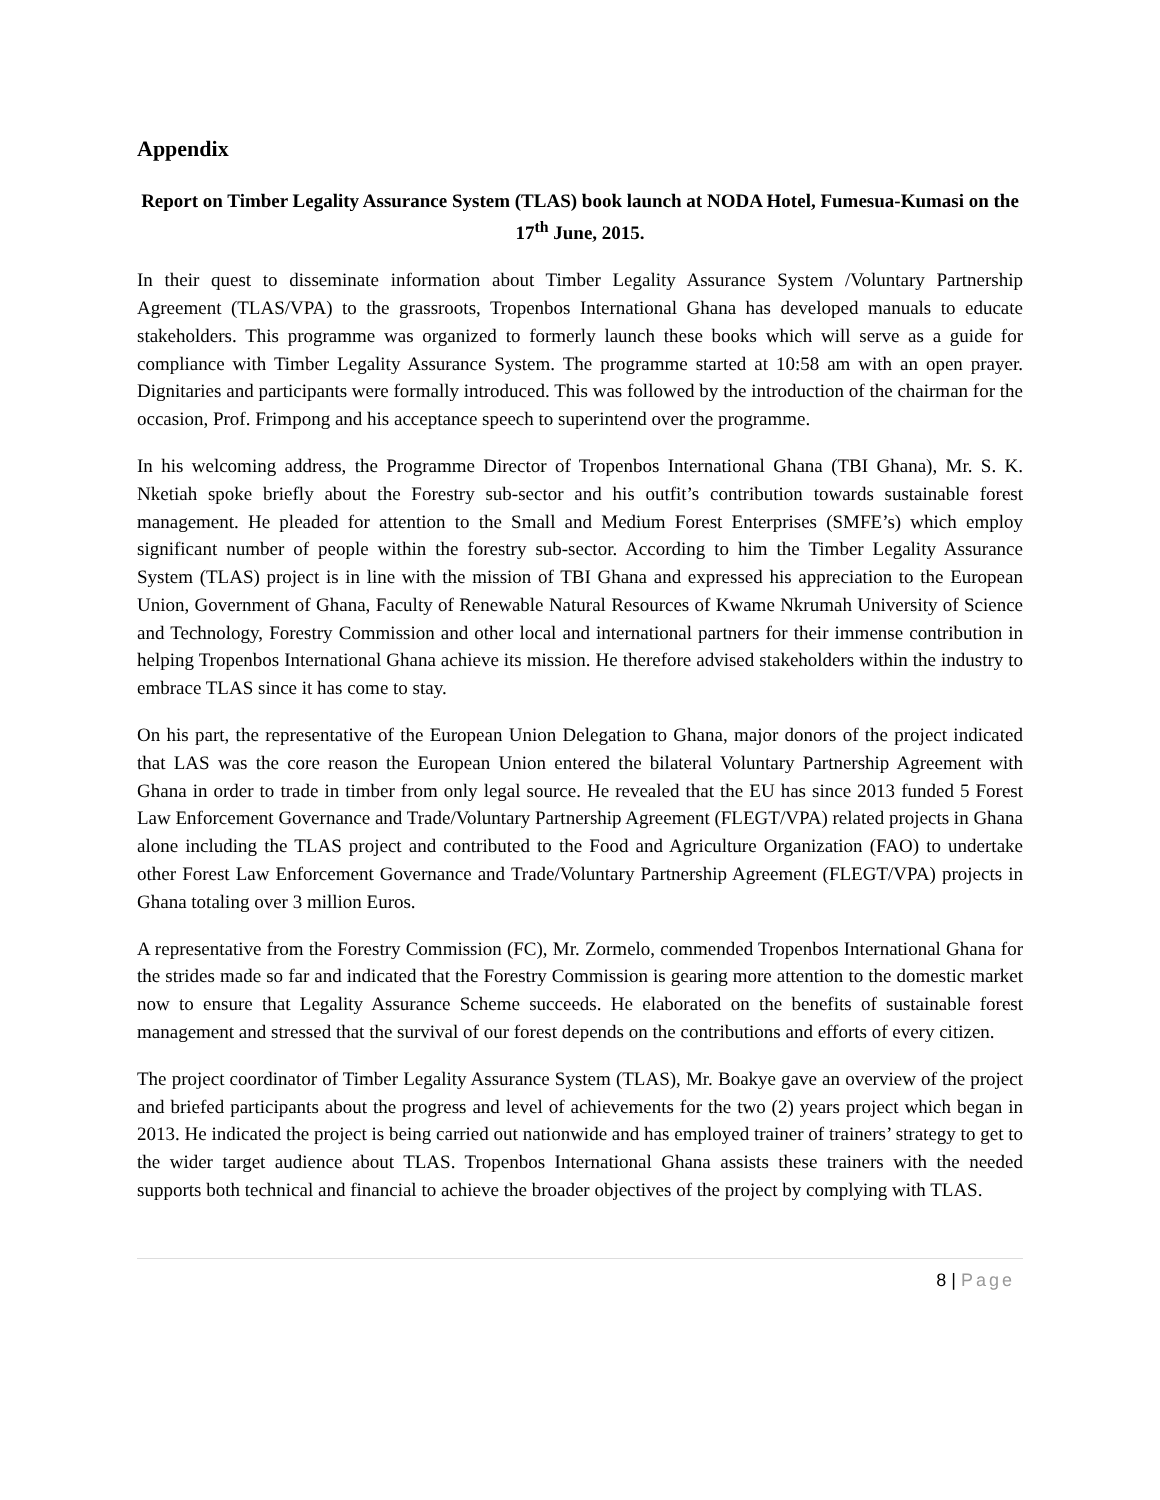Appendix
Report on Timber Legality Assurance System (TLAS) book launch at NODA Hotel, Fumesua-Kumasi on the 17<sup>th</sup> June, 2015.
In their quest to disseminate information about Timber Legality Assurance System /Voluntary Partnership Agreement (TLAS/VPA) to the grassroots, Tropenbos International Ghana has developed manuals to educate stakeholders. This programme was organized to formerly launch these books which will serve as a guide for compliance with Timber Legality Assurance System. The programme started at 10:58 am with an open prayer. Dignitaries and participants were formally introduced. This was followed by the introduction of the chairman for the occasion, Prof. Frimpong and his acceptance speech to superintend over the programme.
In his welcoming address, the Programme Director of Tropenbos International Ghana (TBI Ghana), Mr. S. K. Nketiah spoke briefly about the Forestry sub-sector and his outfit’s contribution towards sustainable forest management. He pleaded for attention to the Small and Medium Forest Enterprises (SMFE’s) which employ significant number of people within the forestry sub-sector. According to him the Timber Legality Assurance System (TLAS) project is in line with the mission of TBI Ghana and expressed his appreciation to the European Union, Government of Ghana, Faculty of Renewable Natural Resources of Kwame Nkrumah University of Science and Technology, Forestry Commission and other local and international partners for their immense contribution in helping Tropenbos International Ghana achieve its mission. He therefore advised stakeholders within the industry to embrace TLAS since it has come to stay.
On his part, the representative of the European Union Delegation to Ghana, major donors of the project indicated that LAS was the core reason the European Union entered the bilateral Voluntary Partnership Agreement with Ghana in order to trade in timber from only legal source. He revealed that the EU has since 2013 funded 5 Forest Law Enforcement Governance and Trade/Voluntary Partnership Agreement (FLEGT/VPA) related projects in Ghana alone including the TLAS project and contributed to the Food and Agriculture Organization (FAO) to undertake other Forest Law Enforcement Governance and Trade/Voluntary Partnership Agreement (FLEGT/VPA) projects in Ghana totaling over 3 million Euros.
A representative from the Forestry Commission (FC), Mr. Zormelo, commended Tropenbos International Ghana for the strides made so far and indicated that the Forestry Commission is gearing more attention to the domestic market now to ensure that Legality Assurance Scheme succeeds. He elaborated on the benefits of sustainable forest management and stressed that the survival of our forest depends on the contributions and efforts of every citizen.
The project coordinator of Timber Legality Assurance System (TLAS), Mr. Boakye gave an overview of the project and briefed participants about the progress and level of achievements for the two (2) years project which began in 2013. He indicated the project is being carried out nationwide and has employed trainer of trainers’ strategy to get to the wider target audience about TLAS. Tropenbos International Ghana assists these trainers with the needed supports both technical and financial to achieve the broader objectives of the project by complying with TLAS.
8 | Page